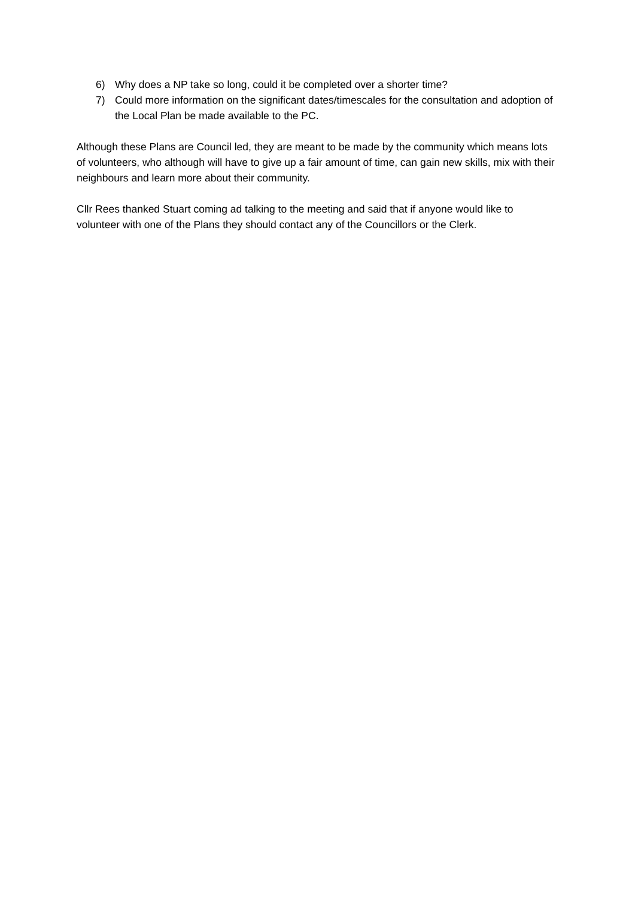6) Why does a NP take so long, could it be completed over a shorter time?
7) Could more information on the significant dates/timescales for the consultation and adoption of the Local Plan be made available to the PC.
Although these Plans are Council led, they are meant to be made by the community which means lots of volunteers, who although will have to give up a fair amount of time, can gain new skills, mix with their neighbours and learn more about their community.
Cllr Rees thanked Stuart coming ad talking to the meeting and said that if anyone would like to volunteer with one of the Plans they should contact any of the Councillors or the Clerk.